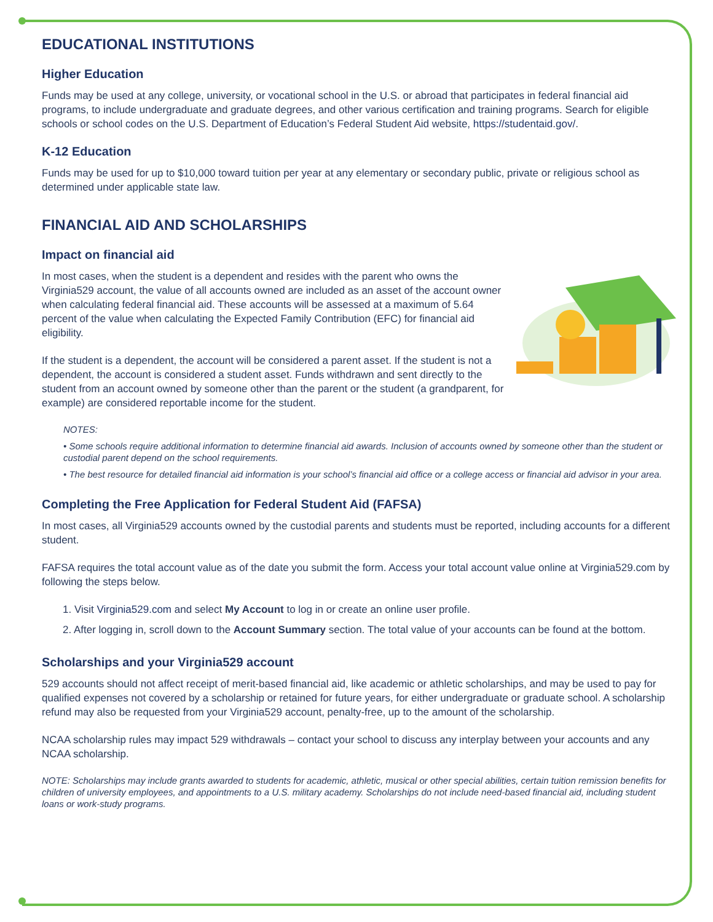EDUCATIONAL INSTITUTIONS
Higher Education
Funds may be used at any college, university, or vocational school in the U.S. or abroad that participates in federal financial aid programs, to include undergraduate and graduate degrees, and other various certification and training programs. Search for eligible schools or school codes on the U.S. Department of Education’s Federal Student Aid website, https://studentaid.gov/.
K-12 Education
Funds may be used for up to $10,000 toward tuition per year at any elementary or secondary public, private or religious school as determined under applicable state law.
FINANCIAL AID AND SCHOLARSHIPS
Impact on financial aid
In most cases, when the student is a dependent and resides with the parent who owns the Virginia529 account, the value of all accounts owned are included as an asset of the account owner when calculating federal financial aid. These accounts will be assessed at a maximum of 5.64 percent of the value when calculating the Expected Family Contribution (EFC) for financial aid eligibility.
If the student is a dependent, the account will be considered a parent asset. If the student is not a dependent, the account is considered a student asset. Funds withdrawn and sent directly to the student from an account owned by someone other than the parent or the student (a grandparent, for example) are considered reportable income for the student.
NOTES:
• Some schools require additional information to determine financial aid awards. Inclusion of accounts owned by someone other than the student or custodial parent depend on the school requirements.
• The best resource for detailed financial aid information is your school’s financial aid office or a college access or financial aid advisor in your area.
Completing the Free Application for Federal Student Aid (FAFSA)
In most cases, all Virginia529 accounts owned by the custodial parents and students must be reported, including accounts for a different student.
FAFSA requires the total account value as of the date you submit the form. Access your total account value online at Virginia529.com by following the steps below.
1. Visit Virginia529.com and select My Account to log in or create an online user profile.
2. After logging in, scroll down to the Account Summary section. The total value of your accounts can be found at the bottom.
Scholarships and your Virginia529 account
529 accounts should not affect receipt of merit-based financial aid, like academic or athletic scholarships, and may be used to pay for qualified expenses not covered by a scholarship or retained for future years, for either undergraduate or graduate school. A scholarship refund may also be requested from your Virginia529 account, penalty-free, up to the amount of the scholarship.
NCAA scholarship rules may impact 529 withdrawals – contact your school to discuss any interplay between your accounts and any NCAA scholarship.
NOTE: Scholarships may include grants awarded to students for academic, athletic, musical or other special abilities, certain tuition remission benefits for children of university employees, and appointments to a U.S. military academy. Scholarships do not include need-based financial aid, including student loans or work-study programs.